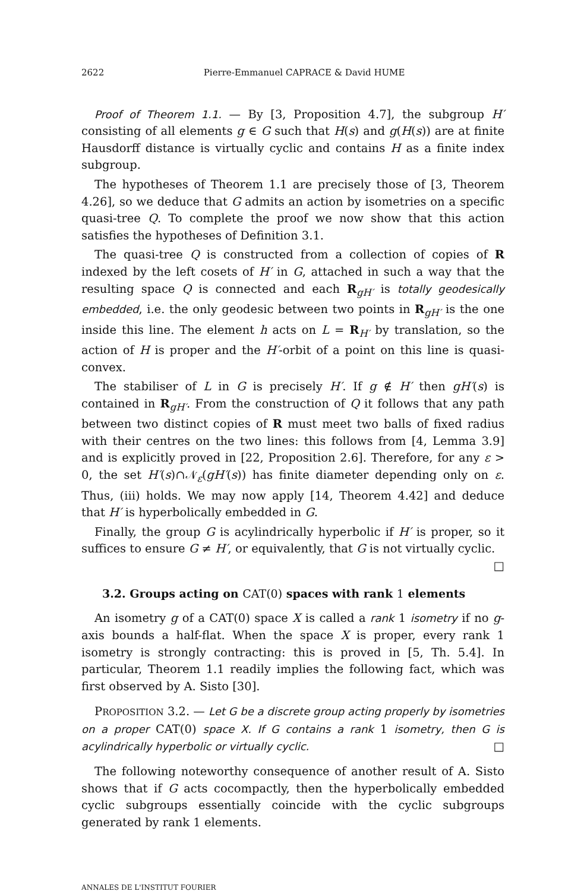2622 Pierre-Emmanuel CAPRACE & David HUME
Proof of Theorem 1.1. — By [3, Proposition 4.7], the subgroup H′ consisting of all elements g ∈ G such that H(s) and g(H(s)) are at finite Hausdorff distance is virtually cyclic and contains H as a finite index subgroup.
The hypotheses of Theorem 1.1 are precisely those of [3, Theorem 4.26], so we deduce that G admits an action by isometries on a specific quasi-tree Q. To complete the proof we now show that this action satisfies the hypotheses of Definition 3.1.
The quasi-tree Q is constructed from a collection of copies of R indexed by the left cosets of H′ in G, attached in such a way that the resulting space Q is connected and each R<sub>gH′</sub> is totally geodesically embedded, i.e. the only geodesic between two points in R<sub>gH′</sub> is the one inside this line. The element h acts on L = R<sub>H′</sub> by translation, so the action of H is proper and the H′-orbit of a point on this line is quasi-convex.
The stabiliser of L in G is precisely H′. If g ∉ H′ then gH′(s) is contained in R<sub>gH′</sub>. From the construction of Q it follows that any path between two distinct copies of R must meet two balls of fixed radius with their centres on the two lines: this follows from [4, Lemma 3.9] and is explicitly proved in [22, Proposition 2.6]. Therefore, for any ε > 0, the set H′(s)∩𝒩<sub>ε</sub>(gH′(s)) has finite diameter depending only on ε. Thus, (iii) holds. We may now apply [14, Theorem 4.42] and deduce that H′ is hyperbolically embedded in G.
Finally, the group G is acylindrically hyperbolic if H′ is proper, so it suffices to ensure G ≠ H′, or equivalently, that G is not virtually cyclic. □
3.2. Groups acting on CAT(0) spaces with rank 1 elements
An isometry g of a CAT(0) space X is called a rank 1 isometry if no g-axis bounds a half-flat. When the space X is proper, every rank 1 isometry is strongly contracting: this is proved in [5, Th. 5.4]. In particular, Theorem 1.1 readily implies the following fact, which was first observed by A. Sisto [30].
PROPOSITION 3.2. — Let G be a discrete group acting properly by isometries on a proper CAT(0) space X. If G contains a rank 1 isometry, then G is acylindrically hyperbolic or virtually cyclic. □
The following noteworthy consequence of another result of A. Sisto shows that if G acts cocompactly, then the hyperbolically embedded cyclic subgroups essentially coincide with the cyclic subgroups generated by rank 1 elements.
ANNALES DE L'INSTITUT FOURIER